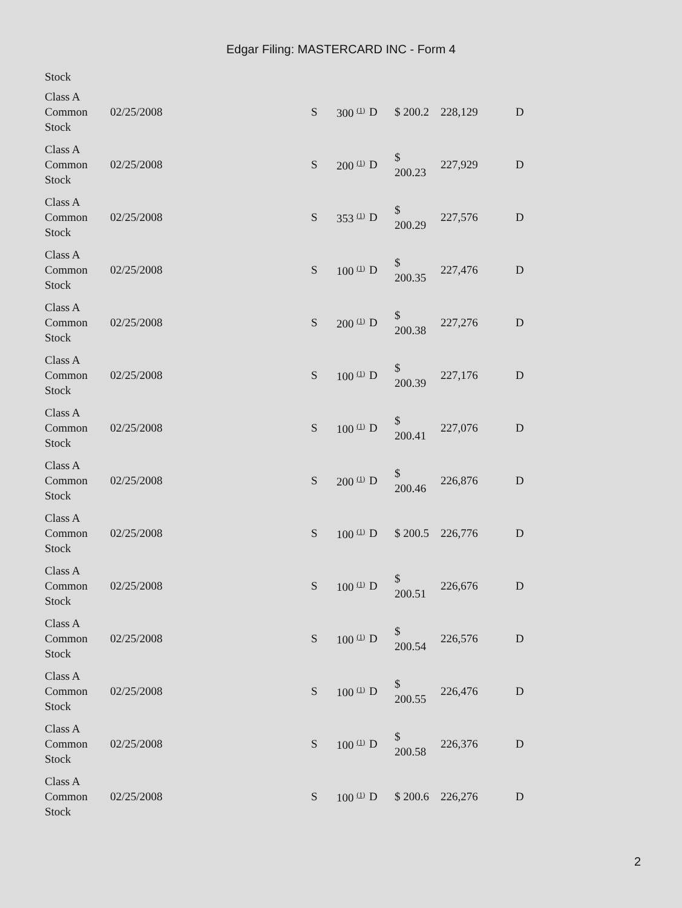Edgar Filing: MASTERCARD INC - Form 4
| Stock | | | | | | | |
| Class A Common Stock | 02/25/2008 | S | 300 <sup>(1)</sup> | D | $ 200.2 | 228,129 | D |
| Class A Common Stock | 02/25/2008 | S | 200 <sup>(1)</sup> | D | $ 200.23 | 227,929 | D |
| Class A Common Stock | 02/25/2008 | S | 353 <sup>(1)</sup> | D | $ 200.29 | 227,576 | D |
| Class A Common Stock | 02/25/2008 | S | 100 <sup>(1)</sup> | D | $ 200.35 | 227,476 | D |
| Class A Common Stock | 02/25/2008 | S | 200 <sup>(1)</sup> | D | $ 200.38 | 227,276 | D |
| Class A Common Stock | 02/25/2008 | S | 100 <sup>(1)</sup> | D | $ 200.39 | 227,176 | D |
| Class A Common Stock | 02/25/2008 | S | 100 <sup>(1)</sup> | D | $ 200.41 | 227,076 | D |
| Class A Common Stock | 02/25/2008 | S | 200 <sup>(1)</sup> | D | $ 200.46 | 226,876 | D |
| Class A Common Stock | 02/25/2008 | S | 100 <sup>(1)</sup> | D | $ 200.5 | 226,776 | D |
| Class A Common Stock | 02/25/2008 | S | 100 <sup>(1)</sup> | D | $ 200.51 | 226,676 | D |
| Class A Common Stock | 02/25/2008 | S | 100 <sup>(1)</sup> | D | $ 200.54 | 226,576 | D |
| Class A Common Stock | 02/25/2008 | S | 100 <sup>(1)</sup> | D | $ 200.55 | 226,476 | D |
| Class A Common Stock | 02/25/2008 | S | 100 <sup>(1)</sup> | D | $ 200.58 | 226,376 | D |
| Class A Common Stock | 02/25/2008 | S | 100 <sup>(1)</sup> | D | $ 200.6 | 226,276 | D |
2